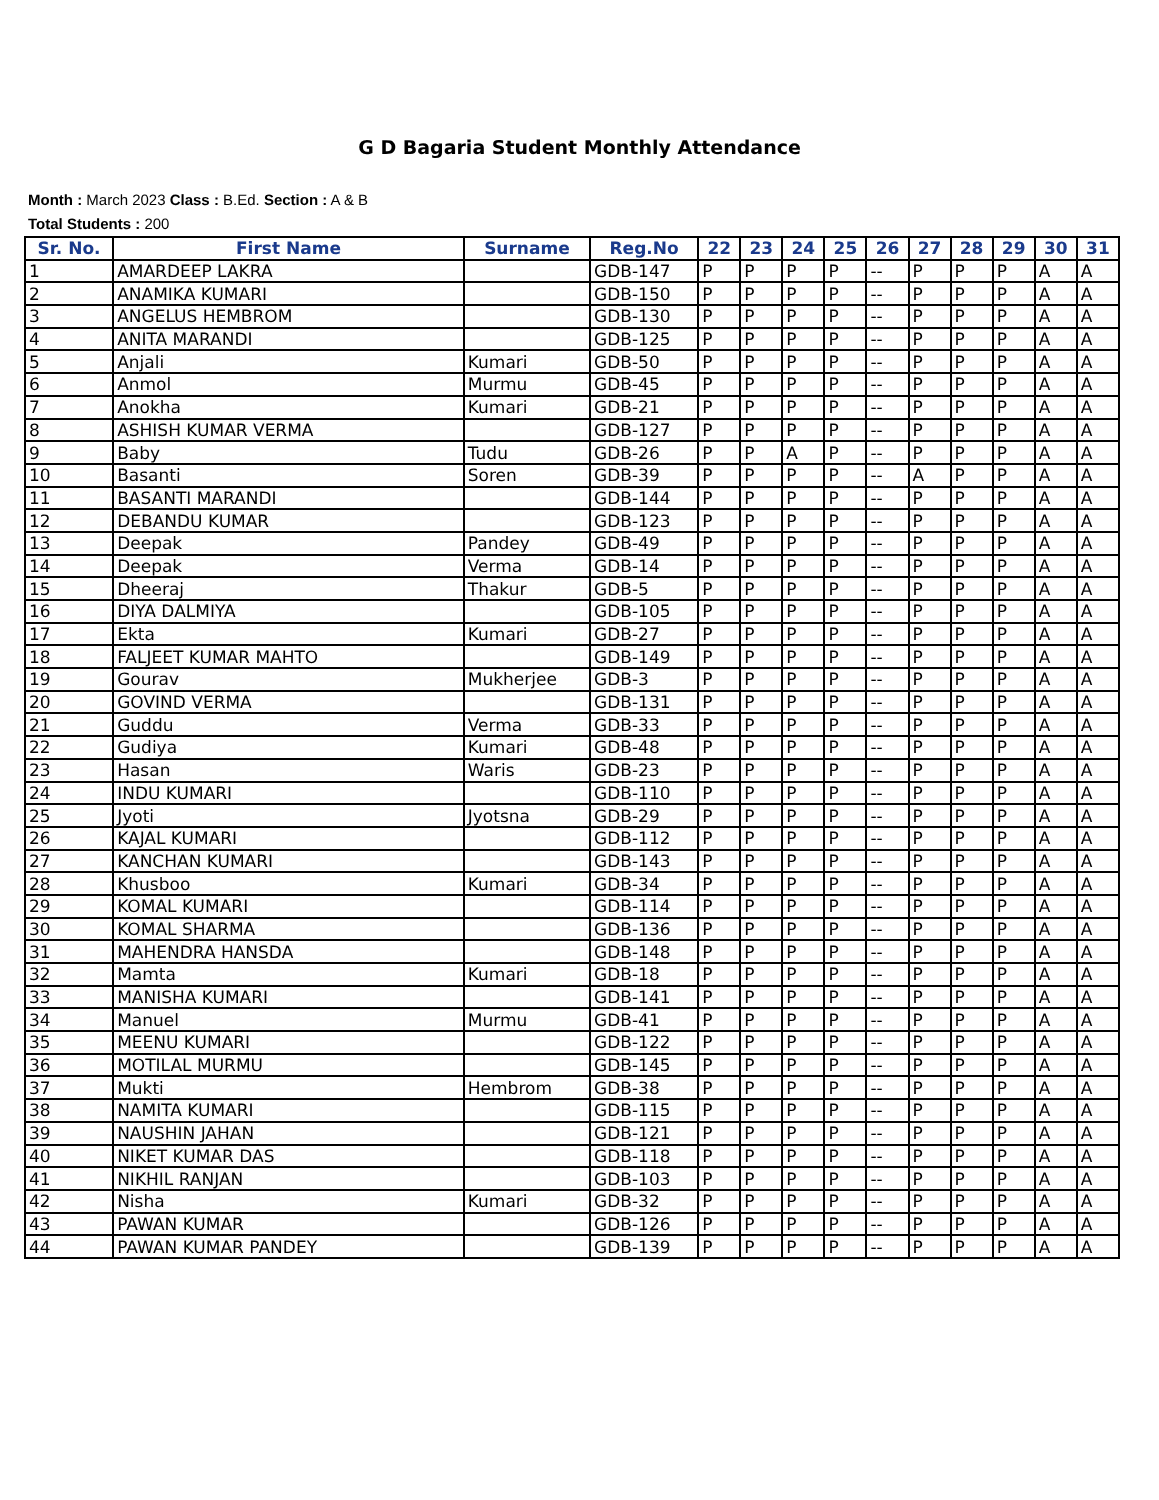G D Bagaria Student Monthly Attendance
Month : March 2023 Class : B.Ed. Section : A & B
Total Students : 200
| Sr. No. | First Name | Surname | Reg.No | 22 | 23 | 24 | 25 | 26 | 27 | 28 | 29 | 30 | 31 |
| --- | --- | --- | --- | --- | --- | --- | --- | --- | --- | --- | --- | --- | --- |
| 1 | AMARDEEP LAKRA | | GDB-147 | P | P | P | P | -- | P | P | P | A | A |
| 2 | ANAMIKA KUMARI | | GDB-150 | P | P | P | P | -- | P | P | P | A | A |
| 3 | ANGELUS HEMBROM | | GDB-130 | P | P | P | P | -- | P | P | P | A | A |
| 4 | ANITA MARANDI | | GDB-125 | P | P | P | P | -- | P | P | P | A | A |
| 5 | Anjali | Kumari | GDB-50 | P | P | P | P | -- | P | P | P | A | A |
| 6 | Anmol | Murmu | GDB-45 | P | P | P | P | -- | P | P | P | A | A |
| 7 | Anokha | Kumari | GDB-21 | P | P | P | P | -- | P | P | P | A | A |
| 8 | ASHISH KUMAR VERMA | | GDB-127 | P | P | P | P | -- | P | P | P | A | A |
| 9 | Baby | Tudu | GDB-26 | P | P | A | P | -- | P | P | P | A | A |
| 10 | Basanti | Soren | GDB-39 | P | P | P | P | -- | A | P | P | A | A |
| 11 | BASANTI MARANDI | | GDB-144 | P | P | P | P | -- | P | P | P | A | A |
| 12 | DEBANDU KUMAR | | GDB-123 | P | P | P | P | -- | P | P | P | A | A |
| 13 | Deepak | Pandey | GDB-49 | P | P | P | P | -- | P | P | P | A | A |
| 14 | Deepak | Verma | GDB-14 | P | P | P | P | -- | P | P | P | A | A |
| 15 | Dheeraj | Thakur | GDB-5 | P | P | P | P | -- | P | P | P | A | A |
| 16 | DIYA DALMIYA | | GDB-105 | P | P | P | P | -- | P | P | P | A | A |
| 17 | Ekta | Kumari | GDB-27 | P | P | P | P | -- | P | P | P | A | A |
| 18 | FALJEET KUMAR MAHTO | | GDB-149 | P | P | P | P | -- | P | P | P | A | A |
| 19 | Gourav | Mukherjee | GDB-3 | P | P | P | P | -- | P | P | P | A | A |
| 20 | GOVIND VERMA | | GDB-131 | P | P | P | P | -- | P | P | P | A | A |
| 21 | Guddu | Verma | GDB-33 | P | P | P | P | -- | P | P | P | A | A |
| 22 | Gudiya | Kumari | GDB-48 | P | P | P | P | -- | P | P | P | A | A |
| 23 | Hasan | Waris | GDB-23 | P | P | P | P | -- | P | P | P | A | A |
| 24 | INDU KUMARI | | GDB-110 | P | P | P | P | -- | P | P | P | A | A |
| 25 | Jyoti | Jyotsna | GDB-29 | P | P | P | P | -- | P | P | P | A | A |
| 26 | KAJAL KUMARI | | GDB-112 | P | P | P | P | -- | P | P | P | A | A |
| 27 | KANCHAN KUMARI | | GDB-143 | P | P | P | P | -- | P | P | P | A | A |
| 28 | Khusboo | Kumari | GDB-34 | P | P | P | P | -- | P | P | P | A | A |
| 29 | KOMAL KUMARI | | GDB-114 | P | P | P | P | -- | P | P | P | A | A |
| 30 | KOMAL SHARMA | | GDB-136 | P | P | P | P | -- | P | P | P | A | A |
| 31 | MAHENDRA HANSDA | | GDB-148 | P | P | P | P | -- | P | P | P | A | A |
| 32 | Mamta | Kumari | GDB-18 | P | P | P | P | -- | P | P | P | A | A |
| 33 | MANISHA KUMARI | | GDB-141 | P | P | P | P | -- | P | P | P | A | A |
| 34 | Manuel | Murmu | GDB-41 | P | P | P | P | -- | P | P | P | A | A |
| 35 | MEENU KUMARI | | GDB-122 | P | P | P | P | -- | P | P | P | A | A |
| 36 | MOTILAL MURMU | | GDB-145 | P | P | P | P | -- | P | P | P | A | A |
| 37 | Mukti | Hembrom | GDB-38 | P | P | P | P | -- | P | P | P | A | A |
| 38 | NAMITA KUMARI | | GDB-115 | P | P | P | P | -- | P | P | P | A | A |
| 39 | NAUSHIN JAHAN | | GDB-121 | P | P | P | P | -- | P | P | P | A | A |
| 40 | NIKET KUMAR DAS | | GDB-118 | P | P | P | P | -- | P | P | P | A | A |
| 41 | NIKHIL RANJAN | | GDB-103 | P | P | P | P | -- | P | P | P | A | A |
| 42 | Nisha | Kumari | GDB-32 | P | P | P | P | -- | P | P | P | A | A |
| 43 | PAWAN KUMAR | | GDB-126 | P | P | P | P | -- | P | P | P | A | A |
| 44 | PAWAN KUMAR PANDEY | | GDB-139 | P | P | P | P | -- | P | P | P | A | A |